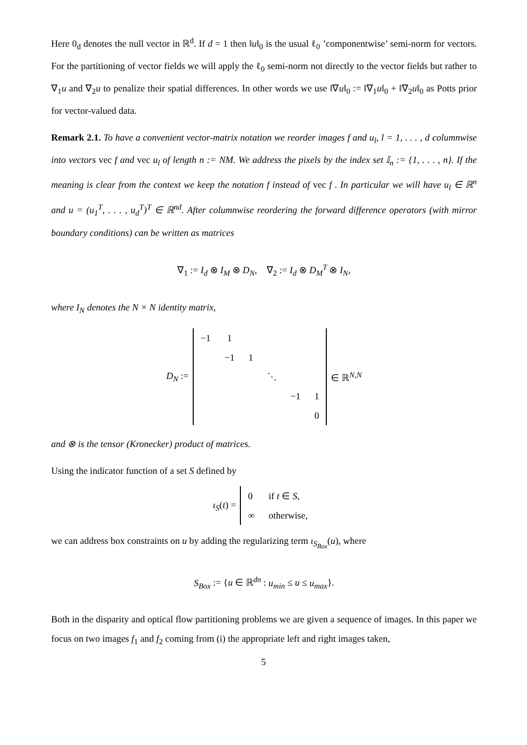Here 0<sub>d</sub> denotes the null vector in ℝ<sup>d</sup>. If d = 1 then ‖u‖<sub>0</sub> is the usual ℓ<sub>0</sub> ’componentwise’ semi-norm for vectors. For the partitioning of vector fields we will apply the ℓ<sub>0</sub> semi-norm not directly to the vector fields but rather to ∇<sub>1</sub>u and ∇<sub>2</sub>u to penalize their spatial differences. In other words we use ‖∇u‖<sub>0</sub> := ‖∇<sub>1</sub>u‖<sub>0</sub> + ‖∇<sub>2</sub>u‖<sub>0</sub> as Potts prior for vector-valued data.
Remark 2.1. To have a convenient vector-matrix notation we reorder images f and u<sub>l</sub>, l = 1, . . . , d columnwise into vectors vec f and vec u<sub>l</sub> of length n := NM. We address the pixels by the index set 𝕀<sub>n</sub> := {1, . . . , n}. If the meaning is clear from the context we keep the notation f instead of vec f . In particular we will have u<sub>l</sub> ∈ ℝ<sup>n</sup> and u = (u<sub>1</sub><sup>T</sup>, . . . , u<sub>d</sub><sup>T</sup>)<sup>T</sup> ∈ ℝ<sup>nd</sup>. After columnwise reordering the forward difference operators (with mirror boundary conditions) can be written as matrices
∇<sub>1</sub> := I<sub>d</sub> ⊗ I<sub>M</sub> ⊗ D<sub>N</sub>, ∇<sub>2</sub> := I<sub>d</sub> ⊗ D<sub>M</sub><sup>T</sup> ⊗ I<sub>N</sub>,
where I<sub>N</sub> denotes the N × N identity matrix,
D<sub>N</sub> :=
| −1 | 1 | | | | |
| | −1 | 1 | | | |
| | | | ⋱ | | |
| | | | | −1 | 1 |
| | | | | | 0 |
∈ ℝ<sup>N,N</sup>
and ⊗ is the tensor (Kronecker) product of matrices.
Using the indicator function of a set S defined by
ι<sub>S</sub>(t) =
| 0 | if t ∈ S , |
| ∞ | otherwise, |
we can address box constraints on u by adding the regularizing term ι<sub>S<sub>Box</sub></sub>(u), where
S<sub>Box</sub> := {u ∈ ℝ<sup>dn</sup> : u<sub>min</sub> ≤ u ≤ u<sub>max</sub>}.
Both in the disparity and optical flow partitioning problems we are given a sequence of images. In this paper we focus on two images f<sub>1</sub> and f<sub>2</sub> coming from (i) the appropriate left and right images taken,
5